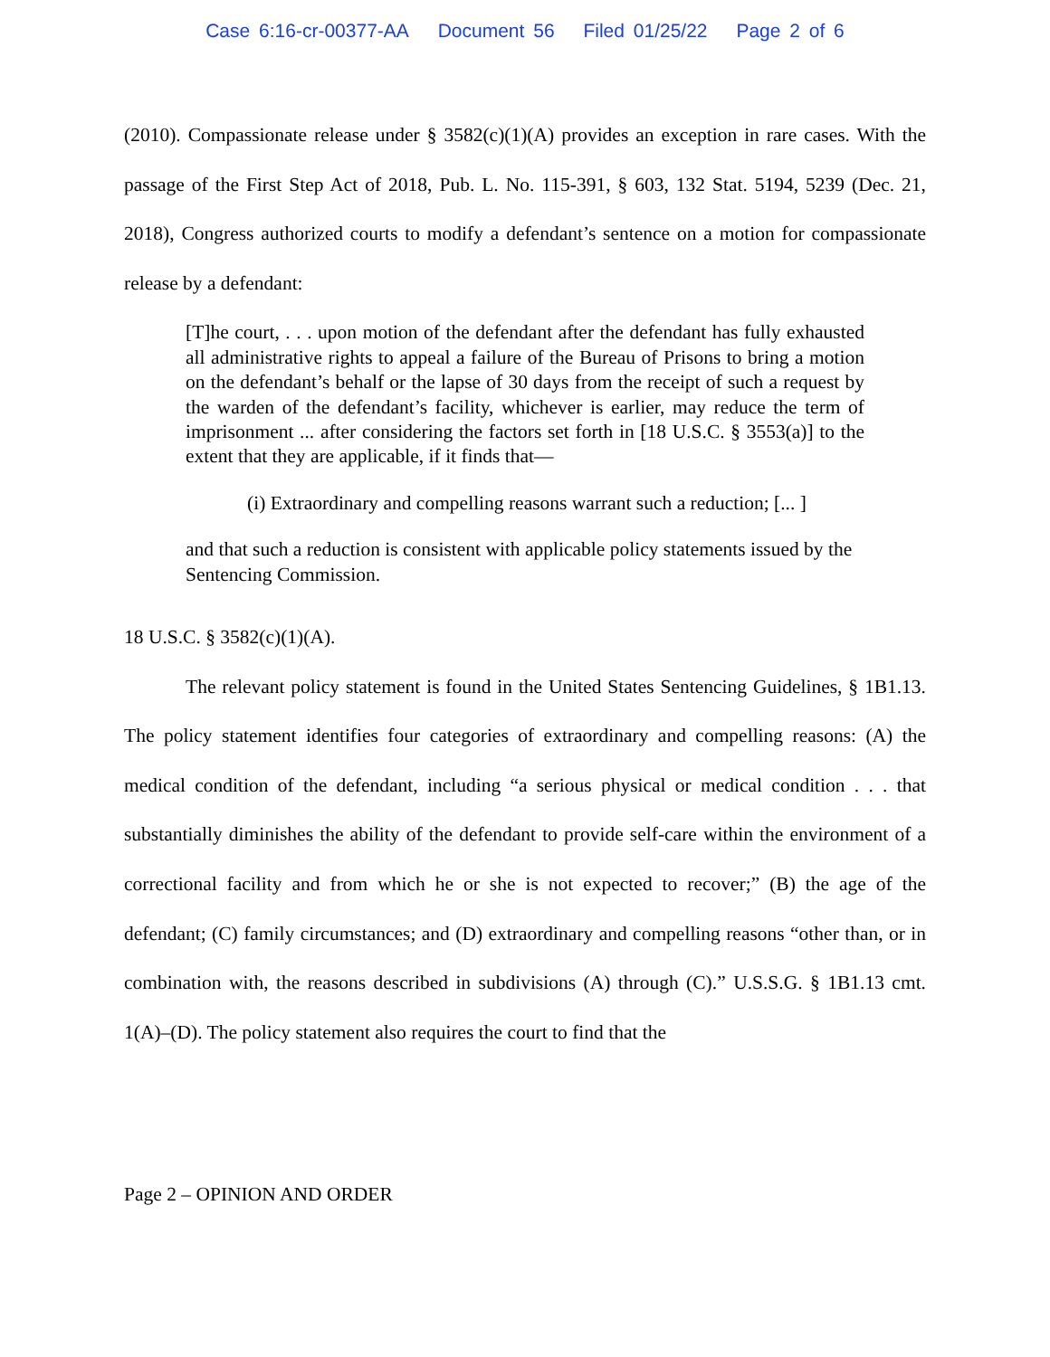Case 6:16-cr-00377-AA Document 56 Filed 01/25/22 Page 2 of 6
(2010). Compassionate release under § 3582(c)(1)(A) provides an exception in rare cases. With the passage of the First Step Act of 2018, Pub. L. No. 115-391, § 603, 132 Stat. 5194, 5239 (Dec. 21, 2018), Congress authorized courts to modify a defendant’s sentence on a motion for compassionate release by a defendant:
[T]he court, . . . upon motion of the defendant after the defendant has fully exhausted all administrative rights to appeal a failure of the Bureau of Prisons to bring a motion on the defendant’s behalf or the lapse of 30 days from the receipt of such a request by the warden of the defendant’s facility, whichever is earlier, may reduce the term of imprisonment ... after considering the factors set forth in [18 U.S.C. § 3553(a)] to the extent that they are applicable, if it finds that—
(i) Extraordinary and compelling reasons warrant such a reduction; [... ]
and that such a reduction is consistent with applicable policy statements issued by the Sentencing Commission.
18 U.S.C. § 3582(c)(1)(A).
The relevant policy statement is found in the United States Sentencing Guidelines, § 1B1.13. The policy statement identifies four categories of extraordinary and compelling reasons: (A) the medical condition of the defendant, including “a serious physical or medical condition . . . that substantially diminishes the ability of the defendant to provide self-care within the environment of a correctional facility and from which he or she is not expected to recover;” (B) the age of the defendant; (C) family circumstances; and (D) extraordinary and compelling reasons “other than, or in combination with, the reasons described in subdivisions (A) through (C).” U.S.S.G. § 1B1.13 cmt. 1(A)–(D). The policy statement also requires the court to find that the
Page 2 – OPINION AND ORDER